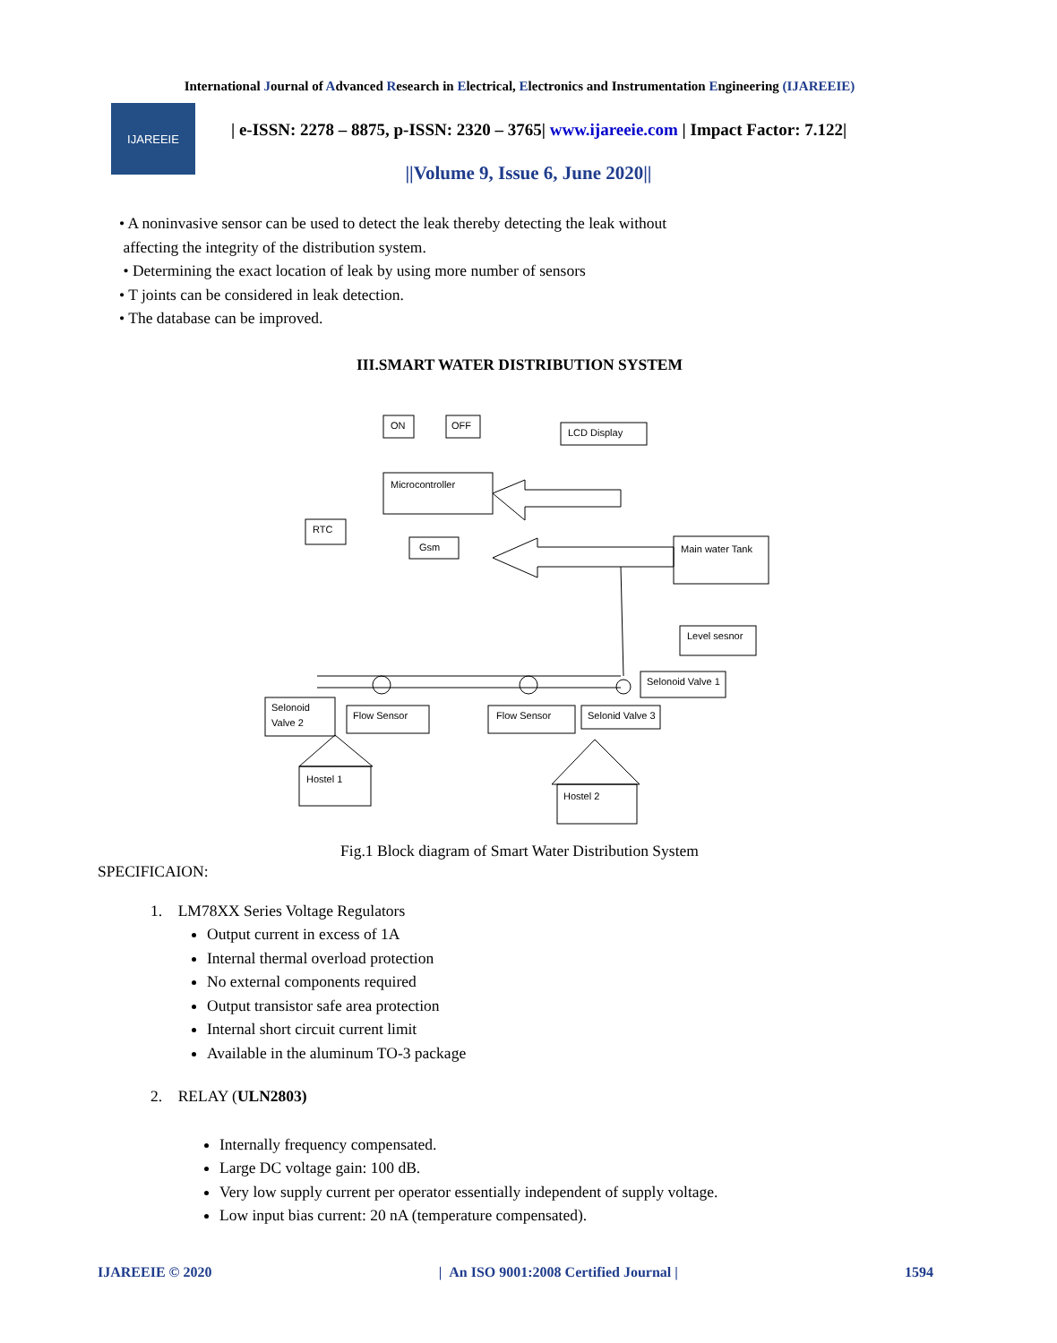International Journal of Advanced Research in Electrical, Electronics and Instrumentation Engineering (IJAREEIE)
IJAREEIE
| e-ISSN: 2278 – 8875, p-ISSN: 2320 – 3765| www.ijareeie.com | Impact Factor: 7.122|
||Volume 9, Issue 6, June 2020||
• A noninvasive sensor can be used to detect the leak thereby detecting the leak without
affecting the integrity of the distribution system.
• Determining the exact location of leak by using more number of sensors
• T joints can be considered in leak detection.
• The database can be improved.
III.SMART WATER DISTRIBUTION SYSTEM
ON
OFF
LCD Display
Microcontroller
RTC
Gsm
Main water Tank
Level sesnor
Selonoid Valve 1
Selonoid
Valve 2
Flow Sensor
Flow Sensor
Selonid Valve 3
Hostel 1
Hostel 2
Fig.1 Block diagram of Smart Water Distribution System
SPECIFICAION:
1. LM78XX Series Voltage Regulators
Output current in excess of 1A
Internal thermal overload protection
No external components required
Output transistor safe area protection
Internal short circuit current limit
Available in the aluminum TO-3 package
2. RELAY (ULN2803)
Internally frequency compensated.
Large DC voltage gain: 100 dB.
Very low supply current per operator essentially independent of supply voltage.
Low input bias current: 20 nA (temperature compensated).
IJAREEIE © 2020 | An ISO 9001:2008 Certified Journal | 1594